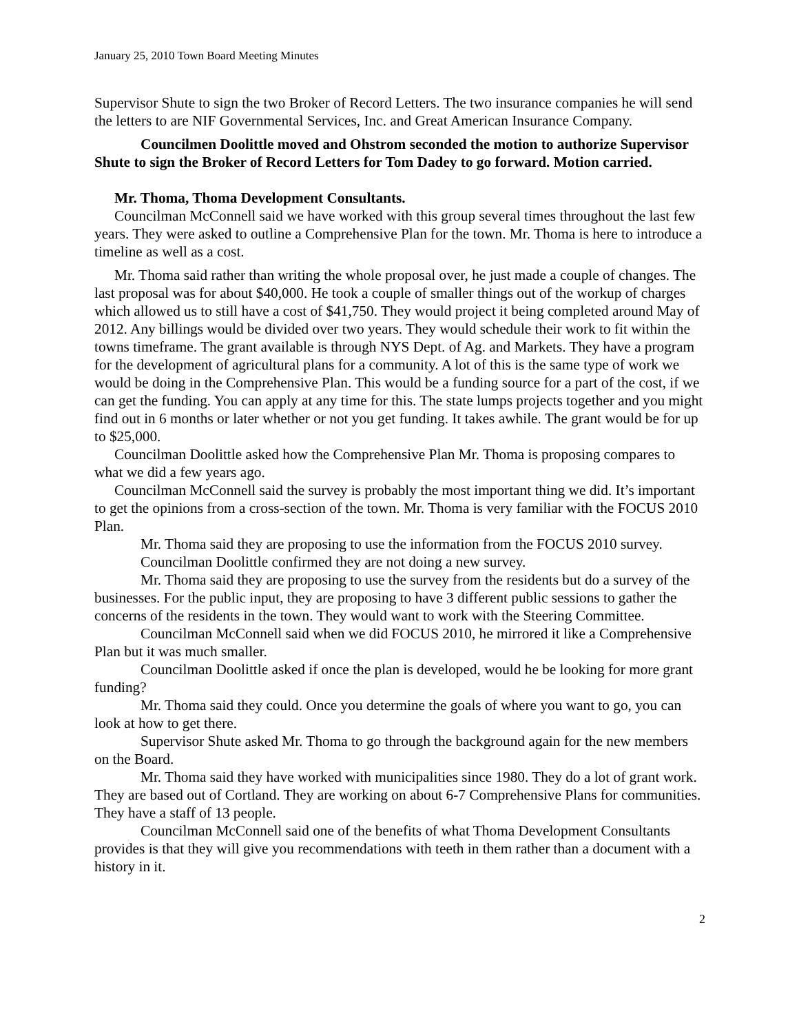January 25, 2010 Town Board Meeting Minutes
Supervisor Shute to sign the two Broker of Record Letters. The two insurance companies he will send the letters to are NIF Governmental Services, Inc. and Great American Insurance Company.
Councilmen Doolittle moved and Ohstrom seconded the motion to authorize Supervisor Shute to sign the Broker of Record Letters for Tom Dadey to go forward. Motion carried.
Mr. Thoma, Thoma Development Consultants.
Councilman McConnell said we have worked with this group several times throughout the last few years. They were asked to outline a Comprehensive Plan for the town. Mr. Thoma is here to introduce a timeline as well as a cost.
Mr. Thoma said rather than writing the whole proposal over, he just made a couple of changes. The last proposal was for about $40,000. He took a couple of smaller things out of the workup of charges which allowed us to still have a cost of $41,750. They would project it being completed around May of 2012. Any billings would be divided over two years. They would schedule their work to fit within the towns timeframe. The grant available is through NYS Dept. of Ag. and Markets. They have a program for the development of agricultural plans for a community. A lot of this is the same type of work we would be doing in the Comprehensive Plan. This would be a funding source for a part of the cost, if we can get the funding. You can apply at any time for this. The state lumps projects together and you might find out in 6 months or later whether or not you get funding. It takes awhile. The grant would be for up to $25,000.
Councilman Doolittle asked how the Comprehensive Plan Mr. Thoma is proposing compares to what we did a few years ago.
Councilman McConnell said the survey is probably the most important thing we did. It’s important to get the opinions from a cross-section of the town. Mr. Thoma is very familiar with the FOCUS 2010 Plan.
Mr. Thoma said they are proposing to use the information from the FOCUS 2010 survey.
Councilman Doolittle confirmed they are not doing a new survey.
Mr. Thoma said they are proposing to use the survey from the residents but do a survey of the businesses. For the public input, they are proposing to have 3 different public sessions to gather the concerns of the residents in the town. They would want to work with the Steering Committee.
Councilman McConnell said when we did FOCUS 2010, he mirrored it like a Comprehensive Plan but it was much smaller.
Councilman Doolittle asked if once the plan is developed, would he be looking for more grant funding?
Mr. Thoma said they could. Once you determine the goals of where you want to go, you can look at how to get there.
Supervisor Shute asked Mr. Thoma to go through the background again for the new members on the Board.
Mr. Thoma said they have worked with municipalities since 1980. They do a lot of grant work. They are based out of Cortland. They are working on about 6-7 Comprehensive Plans for communities. They have a staff of 13 people.
Councilman McConnell said one of the benefits of what Thoma Development Consultants provides is that they will give you recommendations with teeth in them rather than a document with a history in it.
2